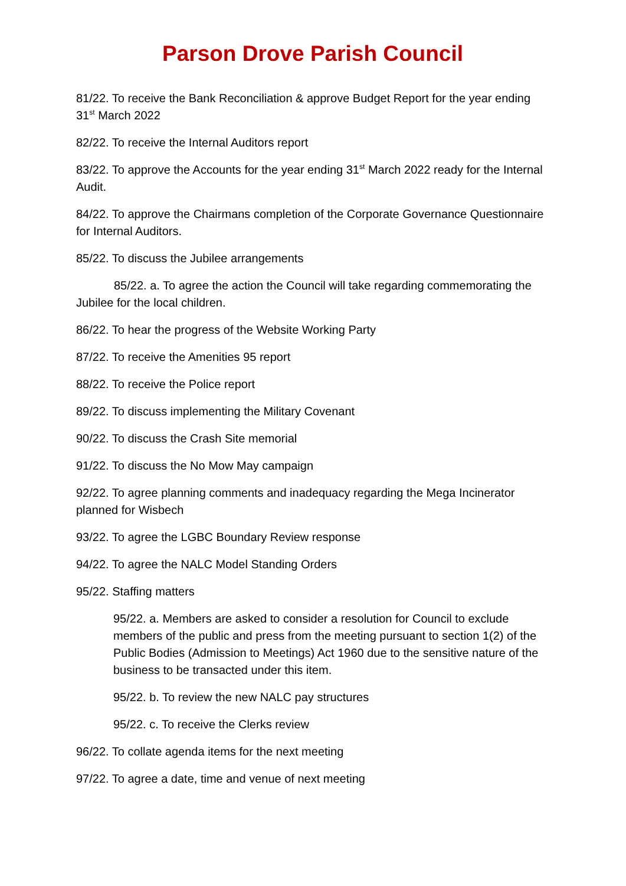Parson Drove Parish Council
81/22. To receive the Bank Reconciliation & approve Budget Report for the year ending 31<sup>st</sup> March 2022
82/22. To receive the Internal Auditors report
83/22. To approve the Accounts for the year ending 31<sup>st</sup> March 2022 ready for the Internal Audit.
84/22. To approve the Chairmans completion of the Corporate Governance Questionnaire for Internal Auditors.
85/22. To discuss the Jubilee arrangements
85/22. a. To agree the action the Council will take regarding commemorating the Jubilee for the local children.
86/22. To hear the progress of the Website Working Party
87/22. To receive the Amenities 95 report
88/22. To receive the Police report
89/22. To discuss implementing the Military Covenant
90/22. To discuss the Crash Site memorial
91/22. To discuss the No Mow May campaign
92/22. To agree planning comments and inadequacy regarding the Mega Incinerator planned for Wisbech
93/22. To agree the LGBC Boundary Review response
94/22. To agree the NALC Model Standing Orders
95/22. Staffing matters
95/22. a. Members are asked to consider a resolution for Council to exclude members of the public and press from the meeting pursuant to section 1(2) of the Public Bodies (Admission to Meetings) Act 1960 due to the sensitive nature of the business to be transacted under this item.
95/22. b. To review the new NALC pay structures
95/22. c. To receive the Clerks review
96/22. To collate agenda items for the next meeting
97/22. To agree a date, time and venue of next meeting